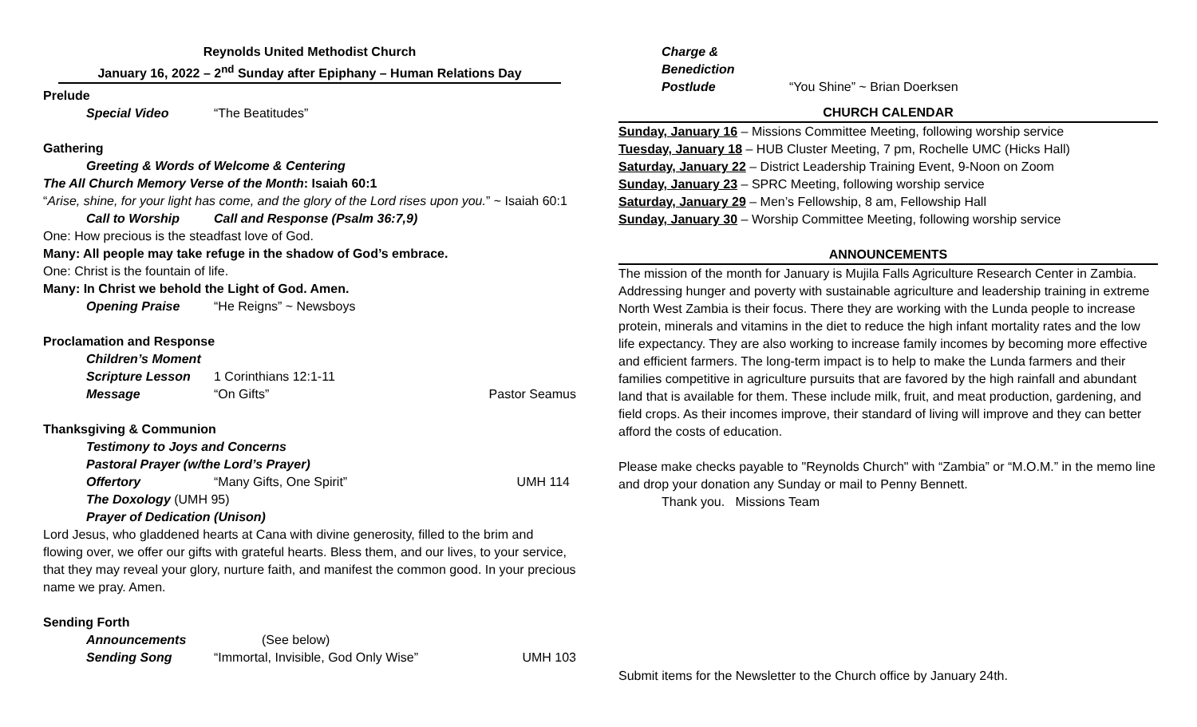Reynolds United Methodist Church
January 16, 2022 – 2<sup>nd</sup> Sunday after Epiphany – Human Relations Day
Prelude
Special Video “The Beatitudes”
Gathering
Greeting & Words of Welcome & Centering
The All Church Memory Verse of the Month: Isaiah 60:1
“Arise, shine, for your light has come, and the glory of the Lord rises upon you.” ~ Isaiah 60:1
Call to Worship Call and Response (Psalm 36:7,9)
One: How precious is the steadfast love of God.
Many: All people may take refuge in the shadow of God’s embrace.
One: Christ is the fountain of life.
Many: In Christ we behold the Light of God. Amen.
Opening Praise “He Reigns” ~ Newsboys
Proclamation and Response
Children’s Moment
Scripture Lesson 1 Corinthians 12:1-11
Message “On Gifts” Pastor Seamus
Thanksgiving & Communion
Testimony to Joys and Concerns
Pastoral Prayer (w/the Lord’s Prayer)
Offertory “Many Gifts, One Spirit” UMH 114
The Doxology (UMH 95)
Prayer of Dedication (Unison)
Lord Jesus, who gladdened hearts at Cana with divine generosity, filled to the brim and flowing over, we offer our gifts with grateful hearts. Bless them, and our lives, to your service, that they may reveal your glory, nurture faith, and manifest the common good. In your precious name we pray. Amen.
Sending Forth
Announcements (See below)
Sending Song “Immortal, Invisible, God Only Wise”
UMH 103
Charge & Benediction
Postlude “You Shine” ~ Brian Doerksen
CHURCH CALENDAR
Sunday, January 16 – Missions Committee Meeting, following worship service
Tuesday, January 18 – HUB Cluster Meeting, 7 pm, Rochelle UMC (Hicks Hall)
Saturday, January 22 – District Leadership Training Event, 9-Noon on Zoom
Sunday, January 23 – SPRC Meeting, following worship service
Saturday, January 29 – Men’s Fellowship, 8 am, Fellowship Hall
Sunday, January 30 – Worship Committee Meeting, following worship service
ANNOUNCEMENTS
The mission of the month for January is Mujila Falls Agriculture Research Center in Zambia. Addressing hunger and poverty with sustainable agriculture and leadership training in extreme North West Zambia is their focus. There they are working with the Lunda people to increase protein, minerals and vitamins in the diet to reduce the high infant mortality rates and the low life expectancy. They are also working to increase family incomes by becoming more effective and efficient farmers. The long-term impact is to help to make the Lunda farmers and their families competitive in agriculture pursuits that are favored by the high rainfall and abundant land that is available for them. These include milk, fruit, and meat production, gardening, and field crops. As their incomes improve, their standard of living will improve and they can better afford the costs of education.
Please make checks payable to "Reynolds Church" with “Zambia” or “M.O.M.” in the memo line and drop your donation any Sunday or mail to Penny Bennett.
Thank you. Missions Team
Submit items for the Newsletter to the Church office by January 24th.